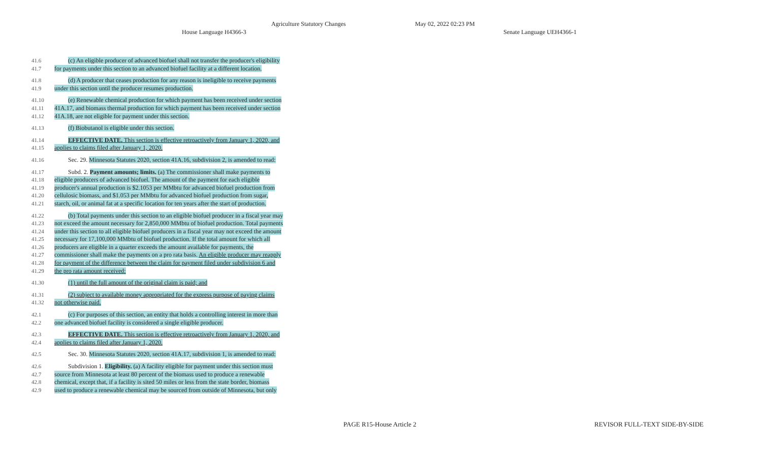Agriculture Statutory Changes May 02, 2022 02:23 PM
House Language H4366-3 Senate Language UEH4366-1
41.6 (c) An eligible producer of advanced biofuel shall not transfer the producer's eligibility
41.7 for payments under this section to an advanced biofuel facility at a different location.
41.8 (d) A producer that ceases production for any reason is ineligible to receive payments
41.9 under this section until the producer resumes production.
41.10 (e) Renewable chemical production for which payment has been received under section
41.11 41A.17, and biomass thermal production for which payment has been received under section
41.12 41A.18, are not eligible for payment under this section.
41.13 (f) Biobutanol is eligible under this section.
41.14 EFFECTIVE DATE. This section is effective retroactively from January 1, 2020, and
41.15 applies to claims filed after January 1, 2020.
41.16 Sec. 29. Minnesota Statutes 2020, section 41A.16, subdivision 2, is amended to read:
41.17 Subd. 2. Payment amounts; limits. (a) The commissioner shall make payments to
41.18 eligible producers of advanced biofuel. The amount of the payment for each eligible
41.19 producer's annual production is $2.1053 per MMbtu for advanced biofuel production from
41.20 cellulosic biomass, and $1.053 per MMbtu for advanced biofuel production from sugar,
41.21 starch, oil, or animal fat at a specific location for ten years after the start of production.
41.22 (b) Total payments under this section to an eligible biofuel producer in a fiscal year may
41.23 not exceed the amount necessary for 2,850,000 MMbtu of biofuel production. Total payments
41.24 under this section to all eligible biofuel producers in a fiscal year may not exceed the amount
41.25 necessary for 17,100,000 MMbtu of biofuel production. If the total amount for which all
41.26 producers are eligible in a quarter exceeds the amount available for payments, the
41.27 commissioner shall make the payments on a pro rata basis. An eligible producer may reapply
41.28 for payment of the difference between the claim for payment filed under subdivision 6 and
41.29 the pro rata amount received:
41.30 (1) until the full amount of the original claim is paid; and
41.31 (2) subject to available money appropriated for the express purpose of paying claims
41.32 not otherwise paid.
42.1 (c) For purposes of this section, an entity that holds a controlling interest in more than
42.2 one advanced biofuel facility is considered a single eligible producer.
42.3 EFFECTIVE DATE. This section is effective retroactively from January 1, 2020, and
42.4 applies to claims filed after January 1, 2020.
42.5 Sec. 30. Minnesota Statutes 2020, section 41A.17, subdivision 1, is amended to read:
42.6 Subdivision 1. Eligibility. (a) A facility eligible for payment under this section must
42.7 source from Minnesota at least 80 percent of the biomass used to produce a renewable
42.8 chemical, except that, if a facility is sited 50 miles or less from the state border, biomass
42.9 used to produce a renewable chemical may be sourced from outside of Minnesota, but only
PAGE R15-House Article 2 REVISOR FULL-TEXT SIDE-BY-SIDE